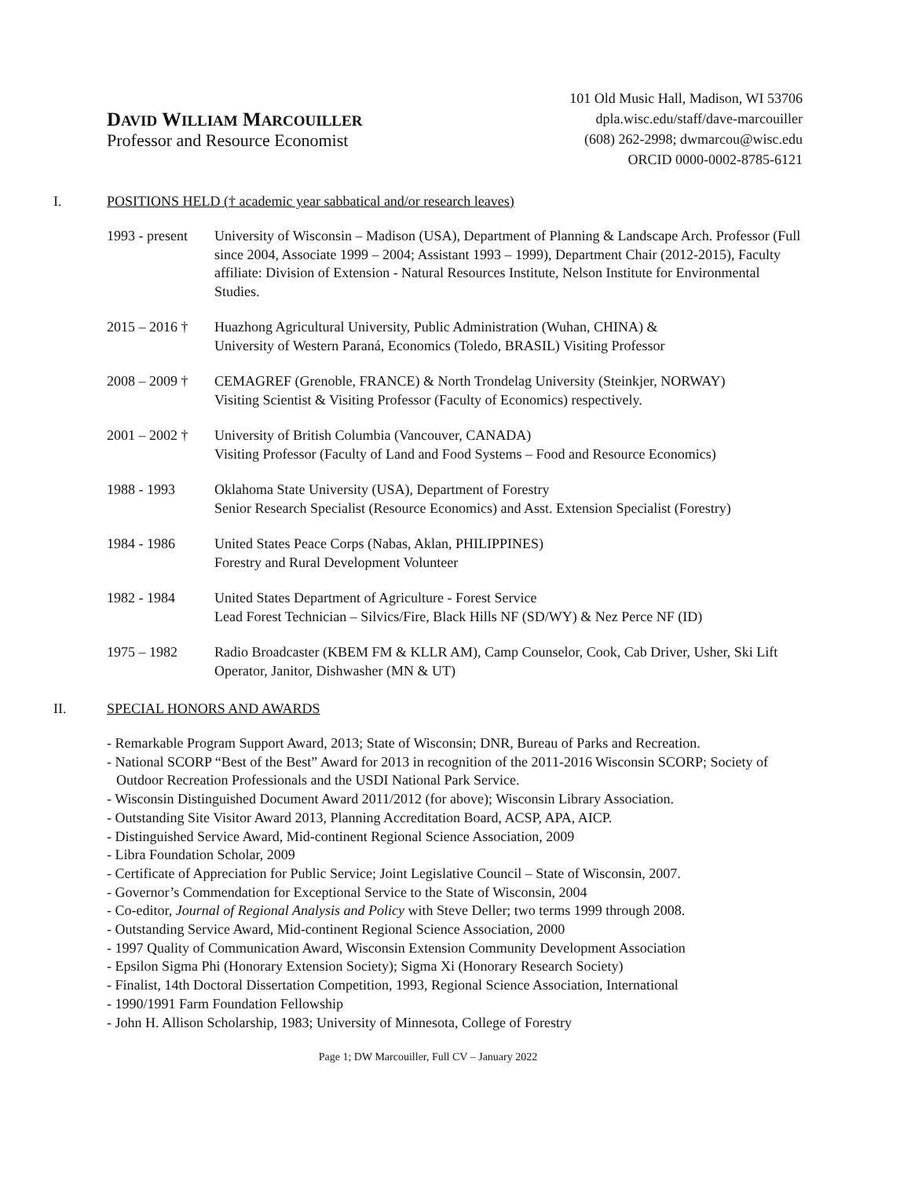DAVID WILLIAM MARCOUILLER
Professor and Resource Economist
101 Old Music Hall, Madison, WI 53706
dpla.wisc.edu/staff/dave-marcouiller
(608) 262-2998; dwmarcou@wisc.edu
ORCID 0000-0002-8785-6121
I. POSITIONS HELD († academic year sabbatical and/or research leaves)
1993 - present University of Wisconsin – Madison (USA), Department of Planning & Landscape Arch. Professor (Full since 2004, Associate 1999 – 2004; Assistant 1993 – 1999), Department Chair (2012-2015), Faculty affiliate: Division of Extension - Natural Resources Institute, Nelson Institute for Environmental Studies.
2015 – 2016 † Huazhong Agricultural University, Public Administration (Wuhan, CHINA) &
University of Western Paraná, Economics (Toledo, BRASIL) Visiting Professor
2008 – 2009 † CEMAGREF (Grenoble, FRANCE) & North Trondelag University (Steinkjer, NORWAY)
Visiting Scientist & Visiting Professor (Faculty of Economics) respectively.
2001 – 2002 † University of British Columbia (Vancouver, CANADA)
Visiting Professor (Faculty of Land and Food Systems – Food and Resource Economics)
1988 - 1993 Oklahoma State University (USA), Department of Forestry
Senior Research Specialist (Resource Economics) and Asst. Extension Specialist (Forestry)
1984 - 1986 United States Peace Corps (Nabas, Aklan, PHILIPPINES)
Forestry and Rural Development Volunteer
1982 - 1984 United States Department of Agriculture - Forest Service
Lead Forest Technician – Silvics/Fire, Black Hills NF (SD/WY) & Nez Perce NF (ID)
1975 – 1982 Radio Broadcaster (KBEM FM & KLLR AM), Camp Counselor, Cook, Cab Driver, Usher, Ski Lift Operator, Janitor, Dishwasher (MN & UT)
II. SPECIAL HONORS AND AWARDS
- Remarkable Program Support Award, 2013; State of Wisconsin; DNR, Bureau of Parks and Recreation.
- National SCORP “Best of the Best” Award for 2013 in recognition of the 2011-2016 Wisconsin SCORP; Society of Outdoor Recreation Professionals and the USDI National Park Service.
- Wisconsin Distinguished Document Award 2011/2012 (for above); Wisconsin Library Association.
- Outstanding Site Visitor Award 2013, Planning Accreditation Board, ACSP, APA, AICP.
- Distinguished Service Award, Mid-continent Regional Science Association, 2009
- Libra Foundation Scholar, 2009
- Certificate of Appreciation for Public Service; Joint Legislative Council – State of Wisconsin, 2007.
- Governor’s Commendation for Exceptional Service to the State of Wisconsin, 2004
- Co-editor, Journal of Regional Analysis and Policy with Steve Deller; two terms 1999 through 2008.
- Outstanding Service Award, Mid-continent Regional Science Association, 2000
- 1997 Quality of Communication Award, Wisconsin Extension Community Development Association
- Epsilon Sigma Phi (Honorary Extension Society); Sigma Xi (Honorary Research Society)
- Finalist, 14th Doctoral Dissertation Competition, 1993, Regional Science Association, International
- 1990/1991 Farm Foundation Fellowship
- John H. Allison Scholarship, 1983; University of Minnesota, College of Forestry
Page 1; DW Marcouiller, Full CV – January 2022